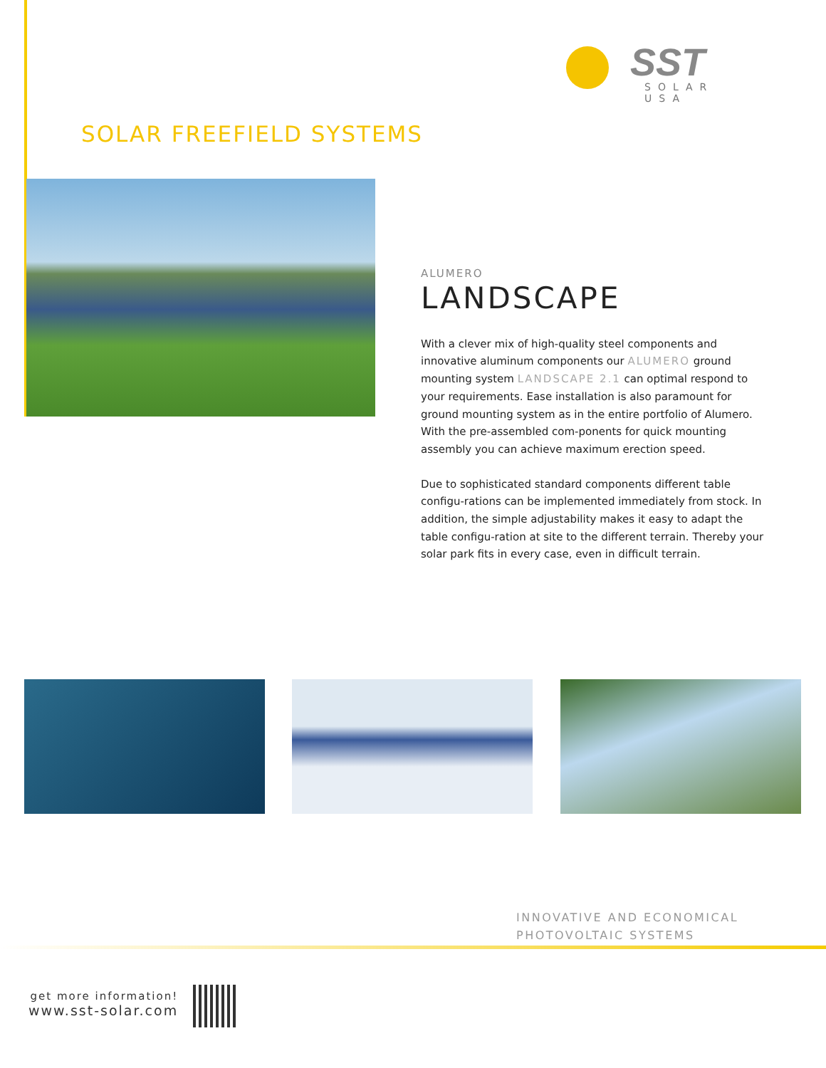SST
SOLAR USA
SOLAR FREEFIELD SYSTEMS
ALUMERO
LANDSCAPE
With a clever mix of high-quality steel components and innovative aluminum components our ALUMERO ground mounting system LANDSCAPE 2.1 can optimal respond to your requirements. Ease installation is also paramount for ground mounting system as in the entire portfolio of Alumero. With the pre-assembled com-ponents for quick mounting assembly you can achieve maximum erection speed.
Due to sophisticated standard components different table configu-rations can be implemented immediately from stock. In addition, the simple adjustability makes it easy to adapt the table configu-ration at site to the different terrain. Thereby your solar park fits in every case, even in difficult terrain.
INNOVATIVE AND ECONOMICAL
PHOTOVOLTAIC SYSTEMS
get more information!
www.sst-solar.com